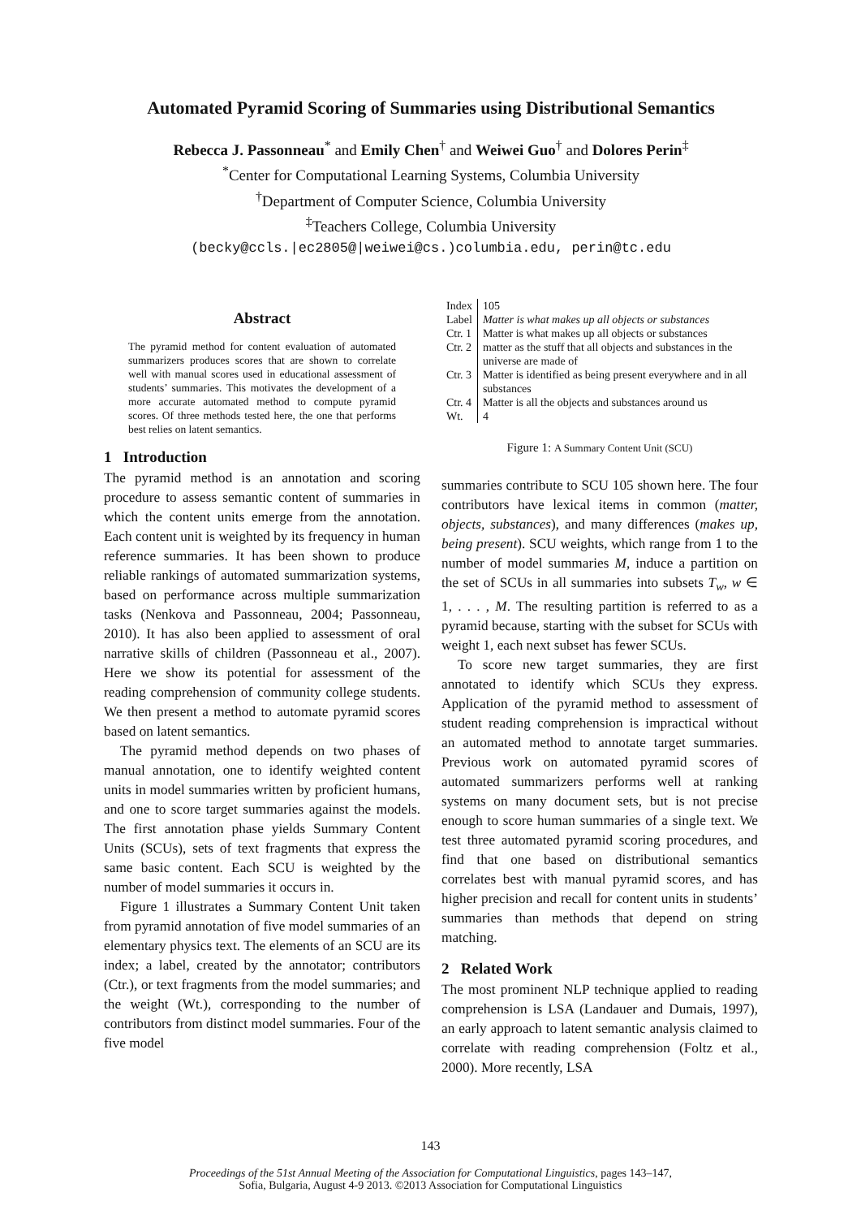Automated Pyramid Scoring of Summaries using Distributional Semantics
Rebecca J. Passonneau<sup>*</sup> and Emily Chen<sup>†</sup> and Weiwei Guo<sup>†</sup> and Dolores Perin<sup>‡</sup>
<sup>*</sup> Center for Computational Learning Systems, Columbia University
<sup>†</sup> Department of Computer Science, Columbia University
<sup>‡</sup> Teachers College, Columbia University
(becky@ccls.|ec2805@|weiwei@cs.)columbia.edu, perin@tc.edu
Abstract
The pyramid method for content evaluation of automated summarizers produces scores that are shown to correlate well with manual scores used in educational assessment of students’ summaries. This motivates the development of a more accurate automated method to compute pyramid scores. Of three methods tested here, the one that performs best relies on latent semantics.
1 Introduction
The pyramid method is an annotation and scoring procedure to assess semantic content of summaries in which the content units emerge from the annotation. Each content unit is weighted by its frequency in human reference summaries. It has been shown to produce reliable rankings of automated summarization systems, based on performance across multiple summarization tasks (Nenkova and Passonneau, 2004; Passonneau, 2010). It has also been applied to assessment of oral narrative skills of children (Passonneau et al., 2007). Here we show its potential for assessment of the reading comprehension of community college students. We then present a method to automate pyramid scores based on latent semantics.
The pyramid method depends on two phases of manual annotation, one to identify weighted content units in model summaries written by proficient humans, and one to score target summaries against the models. The first annotation phase yields Summary Content Units (SCUs), sets of text fragments that express the same basic content. Each SCU is weighted by the number of model summaries it occurs in.
Figure 1 illustrates a Summary Content Unit taken from pyramid annotation of five model summaries of an elementary physics text. The elements of an SCU are its index; a label, created by the annotator; contributors (Ctr.), or text fragments from the model summaries; and the weight (Wt.), corresponding to the number of contributors from distinct model summaries. Four of the five model
| Index | 105 |
| Label | Matter is what makes up all objects or substances |
| Ctr. 1 | Matter is what makes up all objects or substances |
| Ctr. 2 | matter as the stuff that all objects and substances in the universe are made of |
| Ctr. 3 | Matter is identified as being present everywhere and in all substances |
| Ctr. 4 | Matter is all the objects and substances around us |
| Wt. | 4 |
Figure 1: A Summary Content Unit (SCU)
summaries contribute to SCU 105 shown here. The four contributors have lexical items in common (matter, objects, substances), and many differences (makes up, being present). SCU weights, which range from 1 to the number of model summaries M, induce a partition on the set of SCUs in all summaries into subsets T<sub>w</sub>, w ∈ 1, . . . , M. The resulting partition is referred to as a pyramid because, starting with the subset for SCUs with weight 1, each next subset has fewer SCUs.
To score new target summaries, they are first annotated to identify which SCUs they express. Application of the pyramid method to assessment of student reading comprehension is impractical without an automated method to annotate target summaries. Previous work on automated pyramid scores of automated summarizers performs well at ranking systems on many document sets, but is not precise enough to score human summaries of a single text. We test three automated pyramid scoring procedures, and find that one based on distributional semantics correlates best with manual pyramid scores, and has higher precision and recall for content units in students’ summaries than methods that depend on string matching.
2 Related Work
The most prominent NLP technique applied to reading comprehension is LSA (Landauer and Dumais, 1997), an early approach to latent semantic analysis claimed to correlate with reading comprehension (Foltz et al., 2000). More recently, LSA
143
Proceedings of the 51st Annual Meeting of the Association for Computational Linguistics, pages 143–147,
Sofia, Bulgaria, August 4-9 2013. ©2013 Association for Computational Linguistics